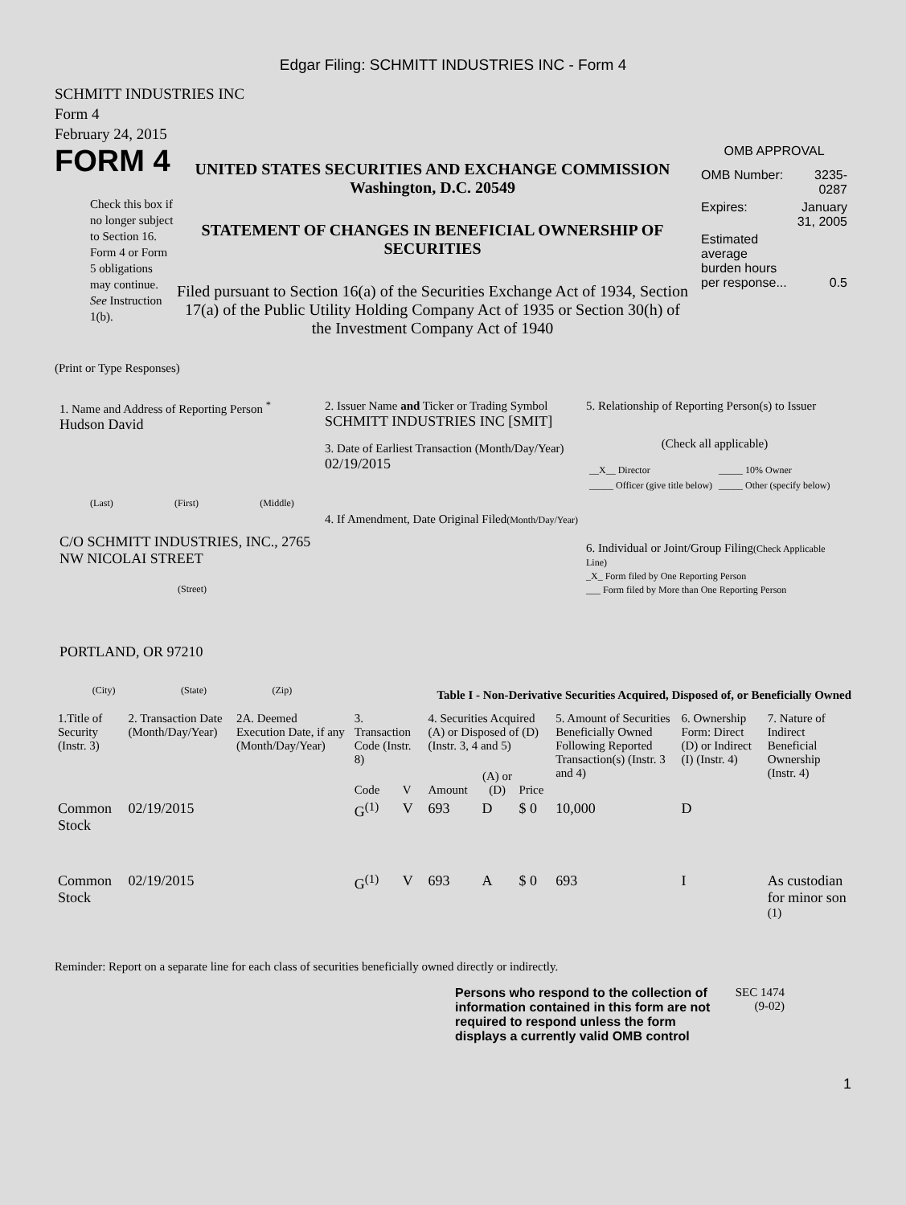Edgar Filing: SCHMITT INDUSTRIES INC - Form 4
SCHMITT INDUSTRIES INC
Form 4
February 24, 2015
FORM 4
Check this box if no longer subject to Section 16. Form 4 or Form 5 obligations may continue. See Instruction 1(b).
UNITED STATES SECURITIES AND EXCHANGE COMMISSION
Washington, D.C. 20549
STATEMENT OF CHANGES IN BENEFICIAL OWNERSHIP OF SECURITIES
Filed pursuant to Section 16(a) of the Securities Exchange Act of 1934, Section 17(a) of the Public Utility Holding Company Act of 1935 or Section 30(h) of the Investment Company Act of 1940
OMB APPROVAL
| OMB Number: | 3235-0287 |
| Expires: | January 31, 2005 |
| Estimated average burden hours per response... | 0.5 |
(Print or Type Responses)
1. Name and Address of Reporting Person <sup>*</sup>
Hudson David
(Last) (First) (Middle)
C/O SCHMITT INDUSTRIES, INC., 2765 NW NICOLAI STREET
(Street)
PORTLAND, OR 97210
(City) (State) (Zip)
2. Issuer Name and Ticker or Trading Symbol
SCHMITT INDUSTRIES INC [SMIT]
3. Date of Earliest Transaction (Month/Day/Year)
02/19/2015
4. If Amendment, Date Original Filed(Month/Day/Year)
5. Relationship of Reporting Person(s) to Issuer
(Check all applicable)
| __X__ Director | _____ 10% Owner |
| _____ Officer (give title below) | _____ Other (specify below) |
6. Individual or Joint/Group Filing(Check Applicable Line)
_X_ Form filed by One Reporting Person
___ Form filed by More than One Reporting Person
Table I - Non-Derivative Securities Acquired, Disposed of, or Beneficially Owned
| 1.Title of Security (Instr. 3) | 2. Transaction Date (Month/Day/Year) | 2A. Deemed Execution Date, if any (Month/Day/Year) | 3. Transaction Code (Instr. 8) | | 4. Securities Acquired (A) or Disposed of (D) (Instr. 3, 4 and 5) | | | 5. Amount of Securities Beneficially Owned Following Reported Transaction(s) (Instr. 3 and 4) | 6. Ownership Form: Direct (D) or Indirect (I) (Instr. 4) | 7. Nature of Indirect Beneficial Ownership (Instr. 4) |
| --- | --- | --- | --- | --- | --- | --- | --- | --- | --- | --- |
| | | | Code | V | Amount | (A) or (D) | Price | | | |
| Common Stock | 02/19/2015 | | G<sup>(1)</sup> | V | 693 | D | $ 0 | 10,000 | D | |
| Common Stock | 02/19/2015 | | G<sup>(1)</sup> | V | 693 | A | $ 0 | 693 | I | As custodian for minor son <sup>(1)</sup> |
Reminder: Report on a separate line for each class of securities beneficially owned directly or indirectly.
Persons who respond to the collection of information contained in this form are not required to respond unless the form displays a currently valid OMB control
SEC 1474 (9-02)
1